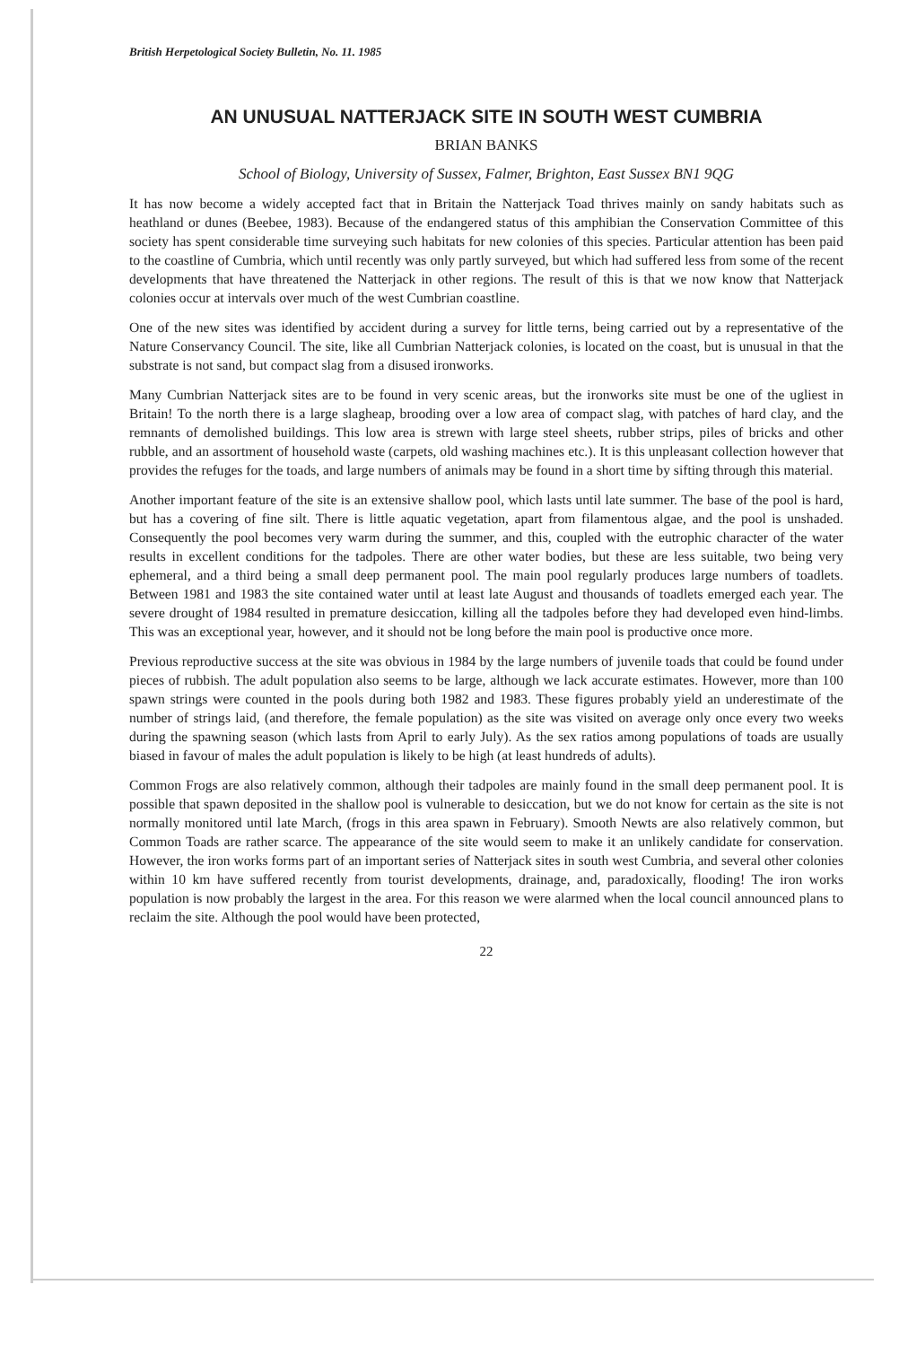British Herpetological Society Bulletin, No. 11. 1985
AN UNUSUAL NATTERJACK SITE IN SOUTH WEST CUMBRIA
BRIAN BANKS
School of Biology, University of Sussex, Falmer, Brighton, East Sussex BN1 9QG
It has now become a widely accepted fact that in Britain the Natterjack Toad thrives mainly on sandy habitats such as heathland or dunes (Beebee, 1983). Because of the endangered status of this amphibian the Conservation Committee of this society has spent considerable time surveying such habitats for new colonies of this species. Particular attention has been paid to the coastline of Cumbria, which until recently was only partly surveyed, but which had suffered less from some of the recent developments that have threatened the Natterjack in other regions. The result of this is that we now know that Natterjack colonies occur at intervals over much of the west Cumbrian coastline.
One of the new sites was identified by accident during a survey for little terns, being carried out by a representative of the Nature Conservancy Council. The site, like all Cumbrian Natterjack colonies, is located on the coast, but is unusual in that the substrate is not sand, but compact slag from a disused ironworks.
Many Cumbrian Natterjack sites are to be found in very scenic areas, but the ironworks site must be one of the ugliest in Britain! To the north there is a large slagheap, brooding over a low area of compact slag, with patches of hard clay, and the remnants of demolished buildings. This low area is strewn with large steel sheets, rubber strips, piles of bricks and other rubble, and an assortment of household waste (carpets, old washing machines etc.). It is this unpleasant collection however that provides the refuges for the toads, and large numbers of animals may be found in a short time by sifting through this material.
Another important feature of the site is an extensive shallow pool, which lasts until late summer. The base of the pool is hard, but has a covering of fine silt. There is little aquatic vegetation, apart from filamentous algae, and the pool is unshaded. Consequently the pool becomes very warm during the summer, and this, coupled with the eutrophic character of the water results in excellent conditions for the tadpoles. There are other water bodies, but these are less suitable, two being very ephemeral, and a third being a small deep permanent pool. The main pool regularly produces large numbers of toadlets. Between 1981 and 1983 the site contained water until at least late August and thousands of toadlets emerged each year. The severe drought of 1984 resulted in premature desiccation, killing all the tadpoles before they had developed even hind-limbs. This was an exceptional year, however, and it should not be long before the main pool is productive once more.
Previous reproductive success at the site was obvious in 1984 by the large numbers of juvenile toads that could be found under pieces of rubbish. The adult population also seems to be large, although we lack accurate estimates. However, more than 100 spawn strings were counted in the pools during both 1982 and 1983. These figures probably yield an underestimate of the number of strings laid, (and therefore, the female population) as the site was visited on average only once every two weeks during the spawning season (which lasts from April to early July). As the sex ratios among populations of toads are usually biased in favour of males the adult population is likely to be high (at least hundreds of adults).
Common Frogs are also relatively common, although their tadpoles are mainly found in the small deep permanent pool. It is possible that spawn deposited in the shallow pool is vulnerable to desiccation, but we do not know for certain as the site is not normally monitored until late March, (frogs in this area spawn in February). Smooth Newts are also relatively common, but Common Toads are rather scarce. The appearance of the site would seem to make it an unlikely candidate for conservation. However, the iron works forms part of an important series of Natterjack sites in south west Cumbria, and several other colonies within 10 km have suffered recently from tourist developments, drainage, and, paradoxically, flooding! The iron works population is now probably the largest in the area. For this reason we were alarmed when the local council announced plans to reclaim the site. Although the pool would have been protected,
22